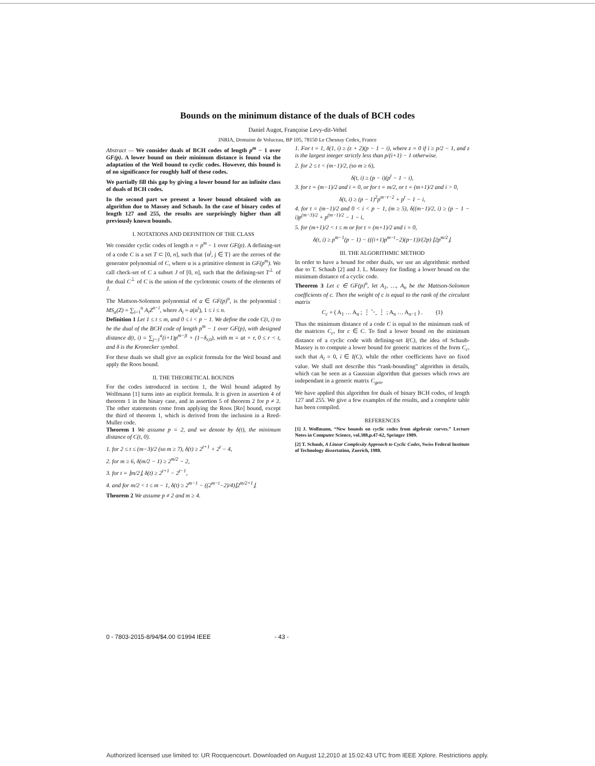Bounds on the minimum distance of the duals of BCH codes
Daniel Augot, Françoise Levy-dit-Vehel
INRIA, Domaine de Voluceau, BP 105, 78150 Le Chesnay Cedex, France
Abstract — We consider duals of BCH codes of length p<sup>m</sup> − 1 over GF(p). A lower bound on their minimum distance is found via the adaptation of the Weil bound to cyclic codes. However, this bound is of no significance for roughly half of these codes.
We partially fill this gap by giving a lower bound for an infinite class of duals of BCH codes.
In the second part we present a lower bound obtained with an algorithm due to Massey and Schaub. In the case of binary codes of length 127 and 255, the results are surprisingly higher than all previously known bounds.
I. NOTATIONS AND DEFINITION OF THE CLASS
We consider cyclic codes of length n = p<sup>m</sup> − 1 over GF(p). A defining-set of a code C is a set T ⊂ [0, n], such that {α<sup>j</sup>, j ∈ T} are the zeroes of the generator polynomial of C, where α is a primitive element in GF(p<sup>m</sup>). We call check-set of C a subset J of [0, n], such that the defining-set T<sup>⊥</sup> of the dual C<sup>⊥</sup> of C is the union of the cyclotomic cosets of the elements of J.
The Mattson-Solomon polynomial of a ∈ GF(p)<sup>n</sup>, is the polynomial : MS<sub>a</sub>(Z) = ∑<sub>i=1</sub><sup>n</sup> A<sub>i</sub>Z<sup>n−i</sup>, where A<sub>i</sub> = a(α<sup>i</sup>), 1 ≤ i ≤ n.
Definition 1 Let 1 ≤ t ≤ m, and 0 ≤ i < p − 1. We define the code C(t, i) to be the dual of the BCH code of length p<sup>m</sup> − 1 over GF(p), with designed distance d(t, i) = ∑<sub>j=1</sub><sup>a</sup>(i+1)p<sup>m−jt</sup> + (1−δ<sub>r,0</sub>), with m = at + r, 0 ≤ r < t, and δ is the Kronecker symbol.
For these duals we shall give an explicit formula for the Weil bound and apply the Roos bound.
II. THE THEORETICAL BOUNDS
For the codes introduced in section 1, the Weil bound adapted by Wolfmann [1] turns into an explicit formula. It is given in assertion 4 of theorem 1 in the binary case, and in assertion 5 of theorem 2 for p ≠ 2. The other statements come from applying the Roos [Ro] bound, except the third of theorem 1, which is derived from the inclusion in a Reed-Muller code.
Theorem 1 We assume p = 2, and we denote by δ(t), the minimum distance of C(t, 0).
1. for 2 ≤ t ≤ (m−3)/2 (so m ≥ 7), δ(t) ≥ 2<sup>t+1</sup> + 2<sup>t</sup> − 4,
2. for m ≥ 6, δ(m/2 − 1) ≥ 2<sup>m/2</sup> − 2,
3. for t = ⌊m/2⌋, δ(t) ≥ 2<sup>t+1</sup> − 2<sup>t−1</sup>,
4. and for m/2 < t ≤ m − 1, δ(t) ≥ 2<sup>m−1</sup> − ((2<sup>m−t</sup>−2)/4)⌊2<sup>m/2+1</sup>⌋.
Theorem 2 We assume p ≠ 2 and m ≥ 4.
1. For t = 1, δ(1, i) ≥ (z + 2)(p − 1 − i), where z = 0 if i ≥ p/2 − 1, and z is the largest integer strictly less than p/(i+1) − 1 otherwise.
2. for 2 ≤ t < (m−1)/2, (so m ≥ 6),
δ(t, i) ≥ (p − i)(p<sup>t</sup> − 1 − i),
3. for t = (m−1)/2 and i = 0, or for t = m/2, or t = (m+1)/2 and i > 0,
δ(t, i) ≥ (p − 1)<sup>2</sup>p<sup>m−t−2</sup> + p<sup>t</sup> − 1 − i,
4. for t = (m−1)/2 and 0 < i < p − 1, (m ≥ 5), δ((m−1)/2, i) ≥ (p − 1 − i)p<sup>(m−3)/2</sup> + p<sup>(m−1)/2</sup> − 1 − i,
5. for (m+1)/2 < t ≤ m or for t = (m+1)/2 and i = 0,
δ(t, i) ≥ p<sup>m−1</sup>(p − 1) − (((i+1)p<sup>m−t</sup>−2)(p−1))/(2p) ⌊2p<sup>m/2</sup>⌋.
III. THE ALGORITHMIC METHOD
In order to have a bound for other duals, we use an algorithmic method due to T. Schaub [2] and J. L. Massey for finding a lower bound on the minimum distance of a cyclic code.
Theorem 3 Let c ∈ GF(p)<sup>n</sup>, let A<sub>1</sub>, …, A<sub>n</sub> be the Mattson-Solomon coefficients of c. Then the weight of c is equal to the rank of the circulant matrix
C<sub>c</sub> = ( A<sub>1</sub> … A<sub>n</sub> ; ⋮ ⋱ ⋮ ; A<sub>n</sub> … A<sub>n−1</sub> ) . (1)
Thus the minimum distance of a code C is equal to the minimum rank of the matrices C<sub>c</sub>, for c ∈ C. To find a lower bound on the minimum distance of a cyclic code with defining-set I(C), the idea of Schaub-Massey is to compute a lower bound for generic matrices of the form C<sub>c</sub>, such that A<sub>i</sub> = 0, i ∈ I(C), while the other coefficients have no fixed value. We shall not describe this “rank-bounding” algorithm in details, which can be seen as a Gaussian algorithm that guesses which rows are independant in a generic matrix C<sub>gen</sub>.
We have applied this algorithm for duals of binary BCH codes, of length 127 and 255. We give a few examples of the results, and a complete table has been compiled.
REFERENCES
[1] J. Wolfmann, “New bounds on cyclic codes from algebraic curves.” Lecture Notes in Computer Science, vol.388,p.47-62, Springer 1989.
[2] T. Schaub, A Linear Complexity Approach to Cyclic Codes, Swiss Federal Institute of Technology dissertation, Zuerich, 1988.
0 - 7803-2015-8/94/$4.00 ©1994 IEEE
- 43 -
Authorized licensed use limited to: UR Rocquencourt. Downloaded on August 12,2010 at 15:02:43 UTC from IEEE Xplore. Restrictions apply.